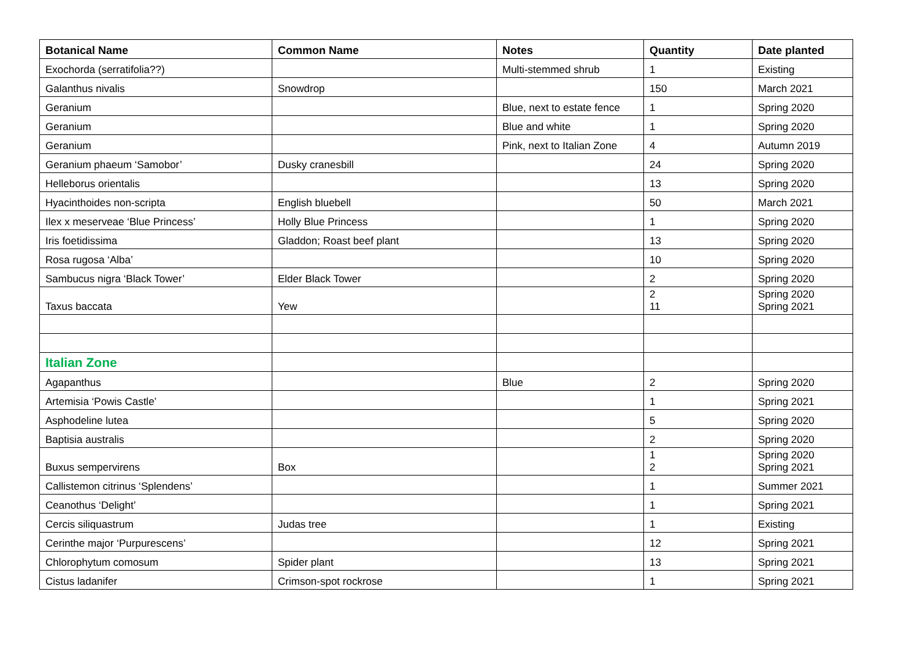| Botanical Name | Common Name | Notes | Quantity | Date planted |
| --- | --- | --- | --- | --- |
| Exochorda (serratifolia??) | | Multi-stemmed shrub | 1 | Existing |
| Galanthus nivalis | Snowdrop | | 150 | March 2021 |
| Geranium | | Blue, next to estate fence | 1 | Spring 2020 |
| Geranium | | Blue and white | 1 | Spring 2020 |
| Geranium | | Pink, next to Italian Zone | 4 | Autumn 2019 |
| Geranium phaeum ‘Samobor’ | Dusky cranesbill | | 24 | Spring 2020 |
| Helleborus orientalis | | | 13 | Spring 2020 |
| Hyacinthoides non-scripta | English bluebell | | 50 | March 2021 |
| Ilex x meserveae ‘Blue Princess’ | Holly Blue Princess | | 1 | Spring 2020 |
| Iris foetidissima | Gladdon; Roast beef plant | | 13 | Spring 2020 |
| Rosa rugosa ‘Alba’ | | | 10 | Spring 2020 |
| Sambucus nigra ‘Black Tower’ | Elder Black Tower | | 2 | Spring 2020 |
| Taxus baccata | Yew | | 2 11 | Spring 2020 Spring 2021 |
| Italian Zone | | | | |
| Agapanthus | | Blue | 2 | Spring 2020 |
| Artemisia ‘Powis Castle’ | | | 1 | Spring 2021 |
| Asphodeline lutea | | | 5 | Spring 2020 |
| Baptisia australis | | | 2 | Spring 2020 |
| Buxus sempervirens | Box | | 1 2 | Spring 2020 Spring 2021 |
| Callistemon citrinus ‘Splendens’ | | | 1 | Summer 2021 |
| Ceanothus ‘Delight’ | | | 1 | Spring 2021 |
| Cercis siliquastrum | Judas tree | | 1 | Existing |
| Cerinthe major ‘Purpurescens’ | | | 12 | Spring 2021 |
| Chlorophytum comosum | Spider plant | | 13 | Spring 2021 |
| Cistus ladanifer | Crimson-spot rockrose | | 1 | Spring 2021 |